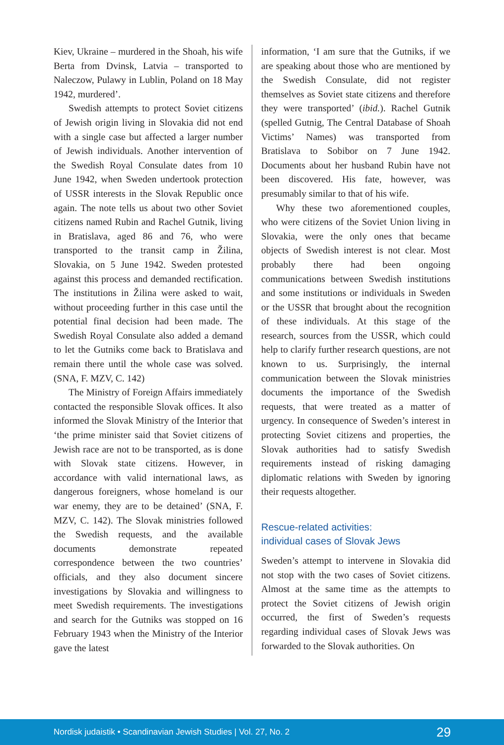Kiev, Ukraine – murdered in the Shoah, his wife Berta from Dvinsk, Latvia – transported to Naleczow, Pulawy in Lublin, Poland on 18 May 1942, murdered’.
Swedish attempts to protect Soviet citizens of Jewish origin living in Slovakia did not end with a single case but affected a larger number of Jewish individuals. Another intervention of the Swedish Royal Consulate dates from 10 June 1942, when Sweden undertook protection of USSR interests in the Slovak Republic once again. The note tells us about two other Soviet citizens named Rubin and Rachel Gutnik, living in Bratislava, aged 86 and 76, who were transported to the transit camp in Žilina, Slovakia, on 5 June 1942. Sweden protested against this process and demanded rectification. The institutions in Žilina were asked to wait, without proceeding further in this case until the potential final decision had been made. The Swedish Royal Consulate also added a demand to let the Gutniks come back to Bratislava and remain there until the whole case was solved. (SNA, F. MZV, C. 142)
The Ministry of Foreign Affairs immediately contacted the responsible Slovak offices. It also informed the Slovak Ministry of the Interior that ‘the prime minister said that Soviet citizens of Jewish race are not to be transported, as is done with Slovak state citizens. However, in accordance with valid international laws, as dangerous foreigners, whose homeland is our war enemy, they are to be detained’ (SNA, F. MZV, C. 142). The Slovak ministries followed the Swedish requests, and the available documents demonstrate repeated correspondence between the two countries’ officials, and they also document sincere investigations by Slovakia and willingness to meet Swedish requirements. The investigations and search for the Gutniks was stopped on 16 February 1943 when the Ministry of the Interior gave the latest
information, ‘I am sure that the Gutniks, if we are speaking about those who are mentioned by the Swedish Consulate, did not register themselves as Soviet state citizens and therefore they were transported’ (ibid.). Rachel Gutnik (spelled Gutnig, The Central Database of Shoah Victims’ Names) was transported from Bratislava to Sobibor on 7 June 1942. Documents about her husband Rubin have not been discovered. His fate, however, was presumably similar to that of his wife.
Why these two aforementioned couples, who were citizens of the Soviet Union living in Slovakia, were the only ones that became objects of Swedish interest is not clear. Most probably there had been ongoing communications between Swedish institutions and some institutions or individuals in Sweden or the USSR that brought about the recognition of these individuals. At this stage of the research, sources from the USSR, which could help to clarify further research questions, are not known to us. Surprisingly, the internal communication between the Slovak ministries documents the importance of the Swedish requests, that were treated as a matter of urgency. In consequence of Sweden’s interest in protecting Soviet citizens and properties, the Slovak authorities had to satisfy Swedish requirements instead of risking damaging diplomatic relations with Sweden by ignoring their requests altogether.
Rescue-related activities:
individual cases of Slovak Jews
Sweden’s attempt to intervene in Slovakia did not stop with the two cases of Soviet citizens. Almost at the same time as the attempts to protect the Soviet citizens of Jewish origin occurred, the first of Sweden’s requests regarding individual cases of Slovak Jews was forwarded to the Slovak authorities. On
Nordisk judaistik • Scandinavian Jewish Studies | Vol. 27, No. 2 29